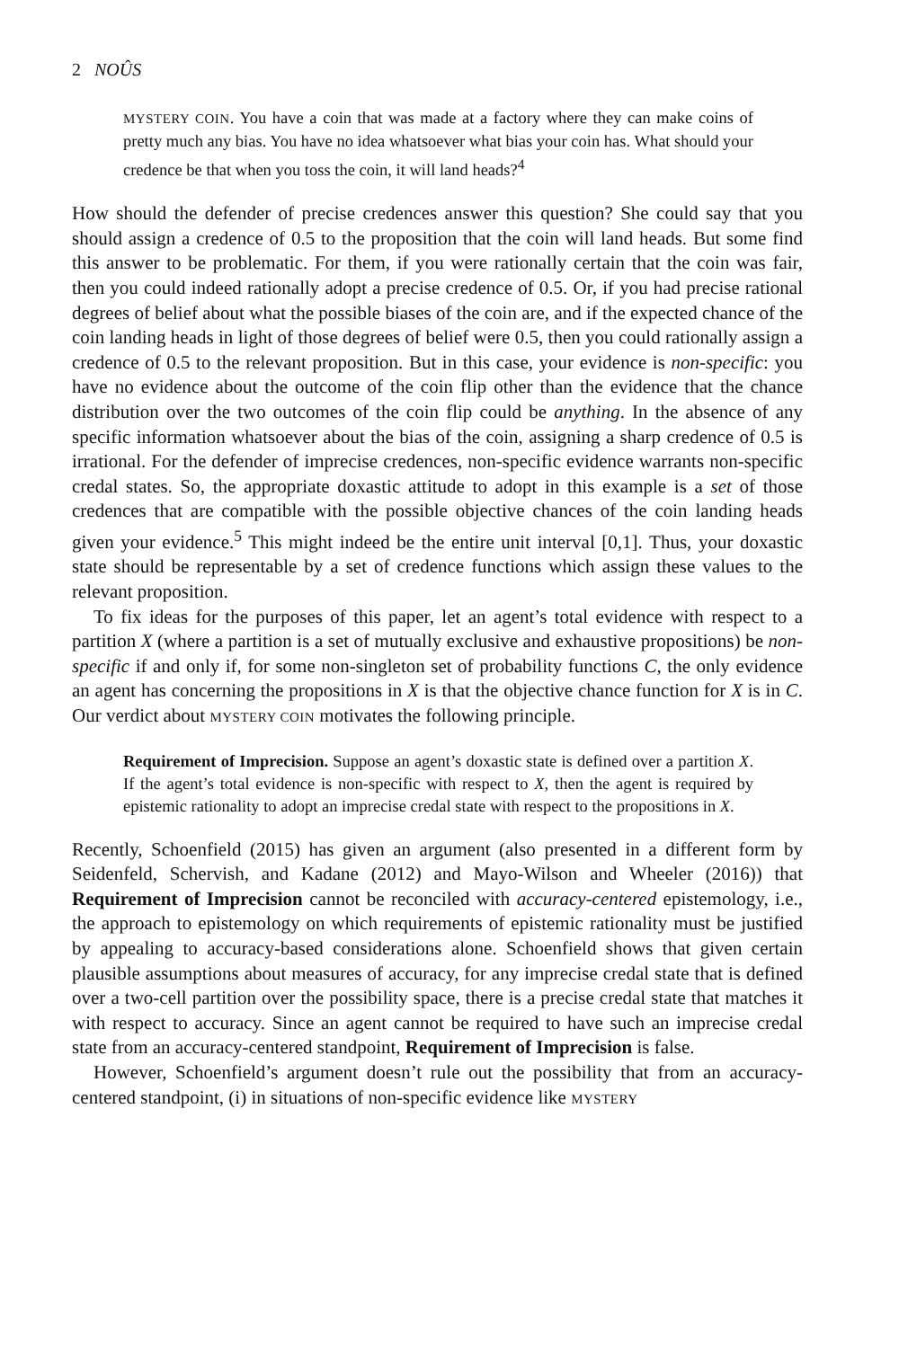2 NOÛS
MYSTERY COIN. You have a coin that was made at a factory where they can make coins of pretty much any bias. You have no idea whatsoever what bias your coin has. What should your credence be that when you toss the coin, it will land heads?<sup>4</sup>
How should the defender of precise credences answer this question? She could say that you should assign a credence of 0.5 to the proposition that the coin will land heads. But some find this answer to be problematic. For them, if you were rationally certain that the coin was fair, then you could indeed rationally adopt a precise credence of 0.5. Or, if you had precise rational degrees of belief about what the possible biases of the coin are, and if the expected chance of the coin landing heads in light of those degrees of belief were 0.5, then you could rationally assign a credence of 0.5 to the relevant proposition. But in this case, your evidence is non-specific: you have no evidence about the outcome of the coin flip other than the evidence that the chance distribution over the two outcomes of the coin flip could be anything. In the absence of any specific information whatsoever about the bias of the coin, assigning a sharp credence of 0.5 is irrational. For the defender of imprecise credences, non-specific evidence warrants non-specific credal states. So, the appropriate doxastic attitude to adopt in this example is a set of those credences that are compatible with the possible objective chances of the coin landing heads given your evidence.<sup>5</sup> This might indeed be the entire unit interval [0,1]. Thus, your doxastic state should be representable by a set of credence functions which assign these values to the relevant proposition.
To fix ideas for the purposes of this paper, let an agent’s total evidence with respect to a partition X (where a partition is a set of mutually exclusive and exhaustive propositions) be non-specific if and only if, for some non-singleton set of probability functions C, the only evidence an agent has concerning the propositions in X is that the objective chance function for X is in C. Our verdict about MYSTERY COIN motivates the following principle.
Requirement of Imprecision. Suppose an agent’s doxastic state is defined over a partition X. If the agent’s total evidence is non-specific with respect to X, then the agent is required by epistemic rationality to adopt an imprecise credal state with respect to the propositions in X.
Recently, Schoenfield (2015) has given an argument (also presented in a different form by Seidenfeld, Schervish, and Kadane (2012) and Mayo-Wilson and Wheeler (2016)) that Requirement of Imprecision cannot be reconciled with accuracy-centered epistemology, i.e., the approach to epistemology on which requirements of epistemic rationality must be justified by appealing to accuracy-based considerations alone. Schoenfield shows that given certain plausible assumptions about measures of accuracy, for any imprecise credal state that is defined over a two-cell partition over the possibility space, there is a precise credal state that matches it with respect to accuracy. Since an agent cannot be required to have such an imprecise credal state from an accuracy-centered standpoint, Requirement of Imprecision is false.
However, Schoenfield’s argument doesn’t rule out the possibility that from an accuracy-centered standpoint, (i) in situations of non-specific evidence like MYSTERY